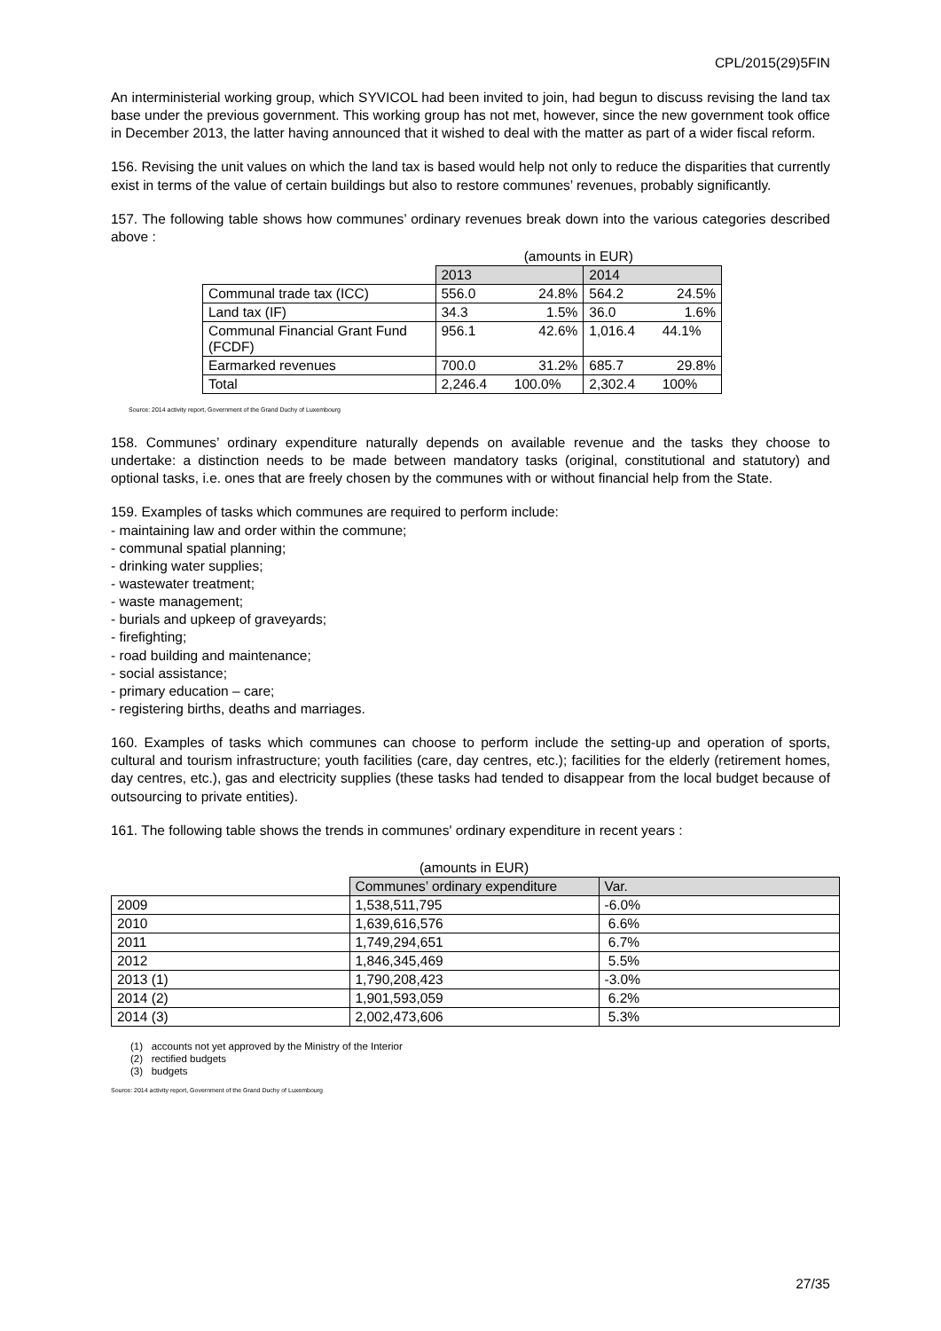CPL/2015(29)5FIN
An interministerial working group, which SYVICOL had been invited to join, had begun to discuss revising the land tax base under the previous government. This working group has not met, however, since the new government took office in December 2013, the latter having announced that it wished to deal with the matter as part of a wider fiscal reform.
156. Revising the unit values on which the land tax is based would help not only to reduce the disparities that currently exist in terms of the value of certain buildings but also to restore communes’ revenues, probably significantly.
157. The following table shows how communes’ ordinary revenues break down into the various categories described above :
| | (amounts in EUR) | | | |
| | 2013 | | 2014 | |
| Communal trade tax (ICC) | 556.0 | 24.8% | 564.2 | 24.5% |
| Land tax (IF) | 34.3 | 1.5% | 36.0 | 1.6% |
| Communal Financial Grant Fund (FCDF) | 956.1 | 42.6% | 1,016.4 | 44.1% |
| Earmarked revenues | 700.0 | 31.2% | 685.7 | 29.8% |
| Total | 2,246.4 | 100.0% | 2,302.4 | 100% |
Source: 2014 activity report, Government of the Grand Duchy of Luxembourg
158. Communes’ ordinary expenditure naturally depends on available revenue and the tasks they choose to undertake: a distinction needs to be made between mandatory tasks (original, constitutional and statutory) and optional tasks, i.e. ones that are freely chosen by the communes with or without financial help from the State.
159. Examples of tasks which communes are required to perform include:
- maintaining law and order within the commune;
- communal spatial planning;
- drinking water supplies;
- wastewater treatment;
- waste management;
- burials and upkeep of graveyards;
- firefighting;
- road building and maintenance;
- social assistance;
- primary education – care;
- registering births, deaths and marriages.
160. Examples of tasks which communes can choose to perform include the setting-up and operation of sports, cultural and tourism infrastructure; youth facilities (care, day centres, etc.); facilities for the elderly (retirement homes, day centres, etc.), gas and electricity supplies (these tasks had tended to disappear from the local budget because of outsourcing to private entities).
161. The following table shows the trends in communes' ordinary expenditure in recent years :
| | (amounts in EUR) | |
| | Communes’ ordinary expenditure | Var. |
| 2009 | 1,538,511,795 | -6.0% |
| 2010 | 1,639,616,576 | 6.6% |
| 2011 | 1,749,294,651 | 6.7% |
| 2012 | 1,846,345,469 | 5.5% |
| 2013 (1) | 1,790,208,423 | -3.0% |
| 2014 (2) | 1,901,593,059 | 6.2% |
| 2014 (3) | 2,002,473,606 | 5.3% |
(1) accounts not yet approved by the Ministry of the Interior
(2) rectified budgets
(3) budgets
Source: 2014 activity report, Government of the Grand Duchy of Luxembourg
27/35